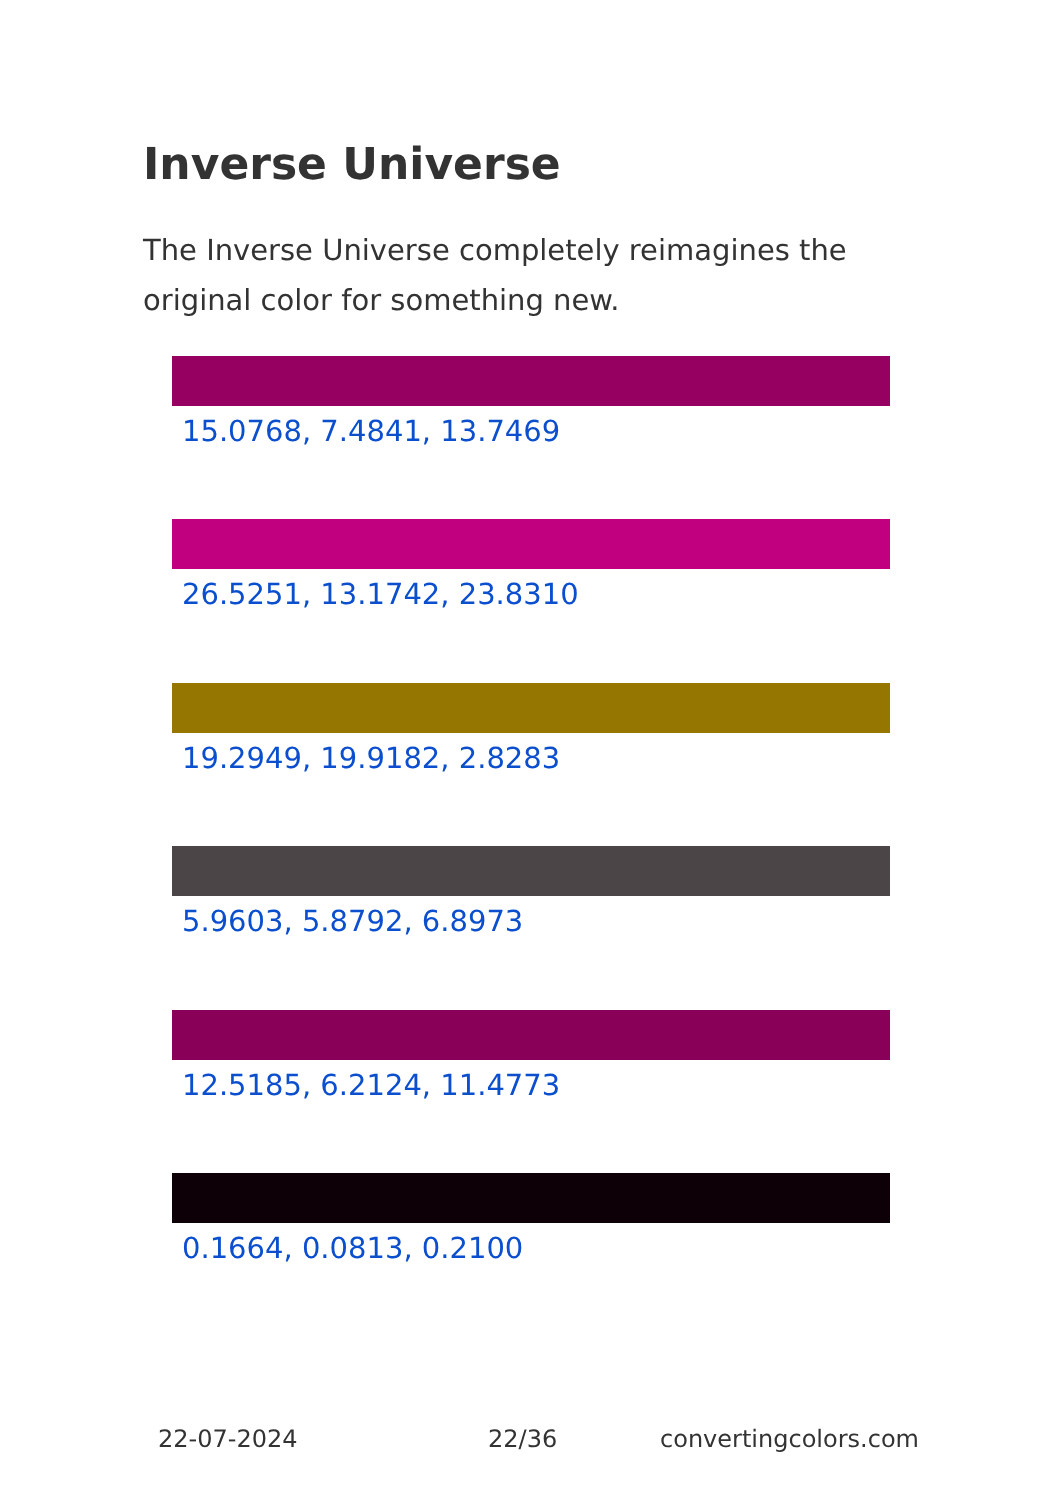Inverse Universe
The Inverse Universe completely reimagines the original color for something new.
15.0768, 7.4841, 13.7469
26.5251, 13.1742, 23.8310
19.2949, 19.9182, 2.8283
5.9603, 5.8792, 6.8973
12.5185, 6.2124, 11.4773
0.1664, 0.0813, 0.2100
22-07-2024 22/36 convertingcolors.com